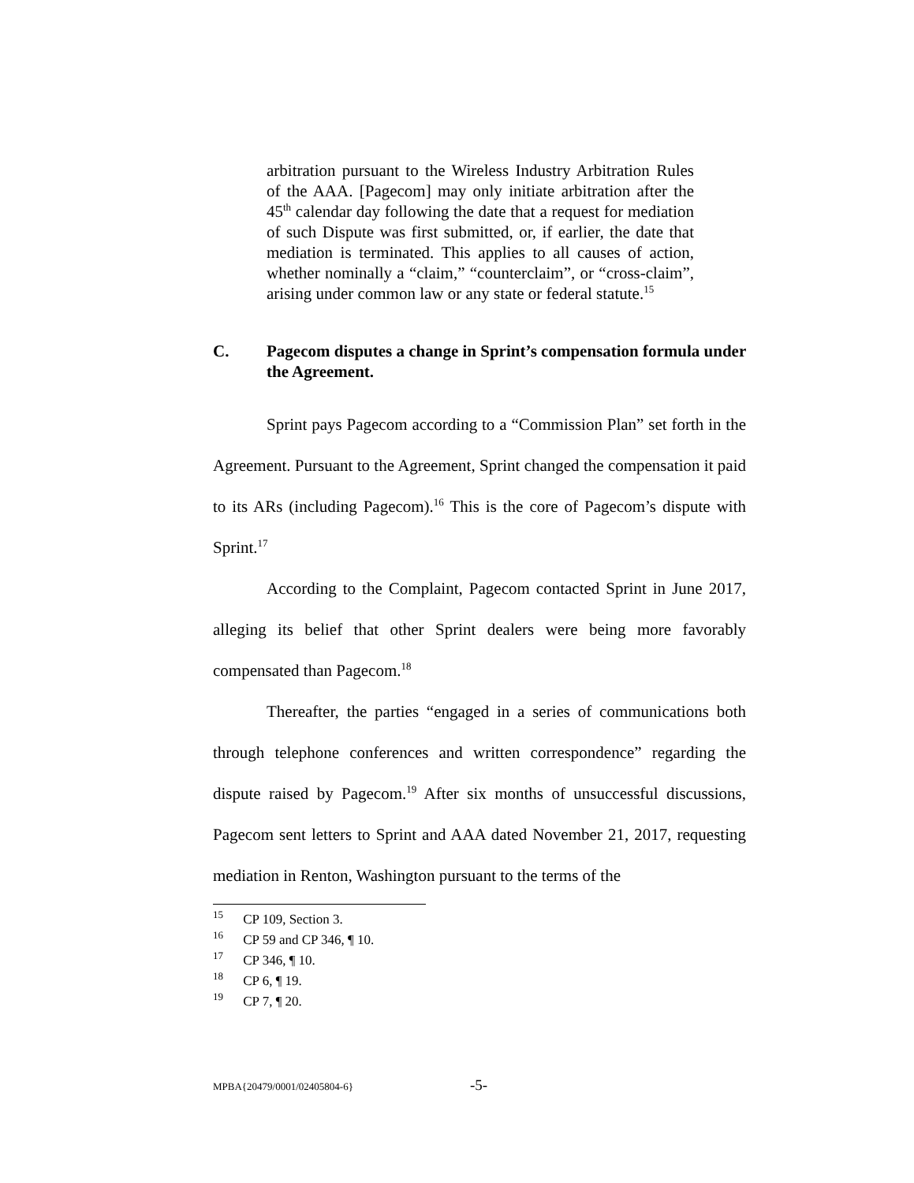arbitration pursuant to the Wireless Industry Arbitration Rules of the AAA. [Pagecom] may only initiate arbitration after the 45<sup>th</sup> calendar day following the date that a request for mediation of such Dispute was first submitted, or, if earlier, the date that mediation is terminated. This applies to all causes of action, whether nominally a “claim,” “counterclaim”, or “cross-claim”, arising under common law or any state or federal statute.<sup>15</sup>
C. Pagecom disputes a change in Sprint’s compensation formula under the Agreement.
Sprint pays Pagecom according to a “Commission Plan” set forth in the Agreement. Pursuant to the Agreement, Sprint changed the compensation it paid to its ARs (including Pagecom).<sup>16</sup> This is the core of Pagecom’s dispute with Sprint.<sup>17</sup>
According to the Complaint, Pagecom contacted Sprint in June 2017, alleging its belief that other Sprint dealers were being more favorably compensated than Pagecom.<sup>18</sup>
Thereafter, the parties “engaged in a series of communications both through telephone conferences and written correspondence” regarding the dispute raised by Pagecom.<sup>19</sup> After six months of unsuccessful discussions, Pagecom sent letters to Sprint and AAA dated November 21, 2017, requesting mediation in Renton, Washington pursuant to the terms of the
15 CP 109, Section 3.
16 CP 59 and CP 346, ¶ 10.
17 CP 346, ¶ 10.
18 CP 6, ¶ 19.
19 CP 7, ¶ 20.
MPBA{20479/0001/02405804-6} -5-